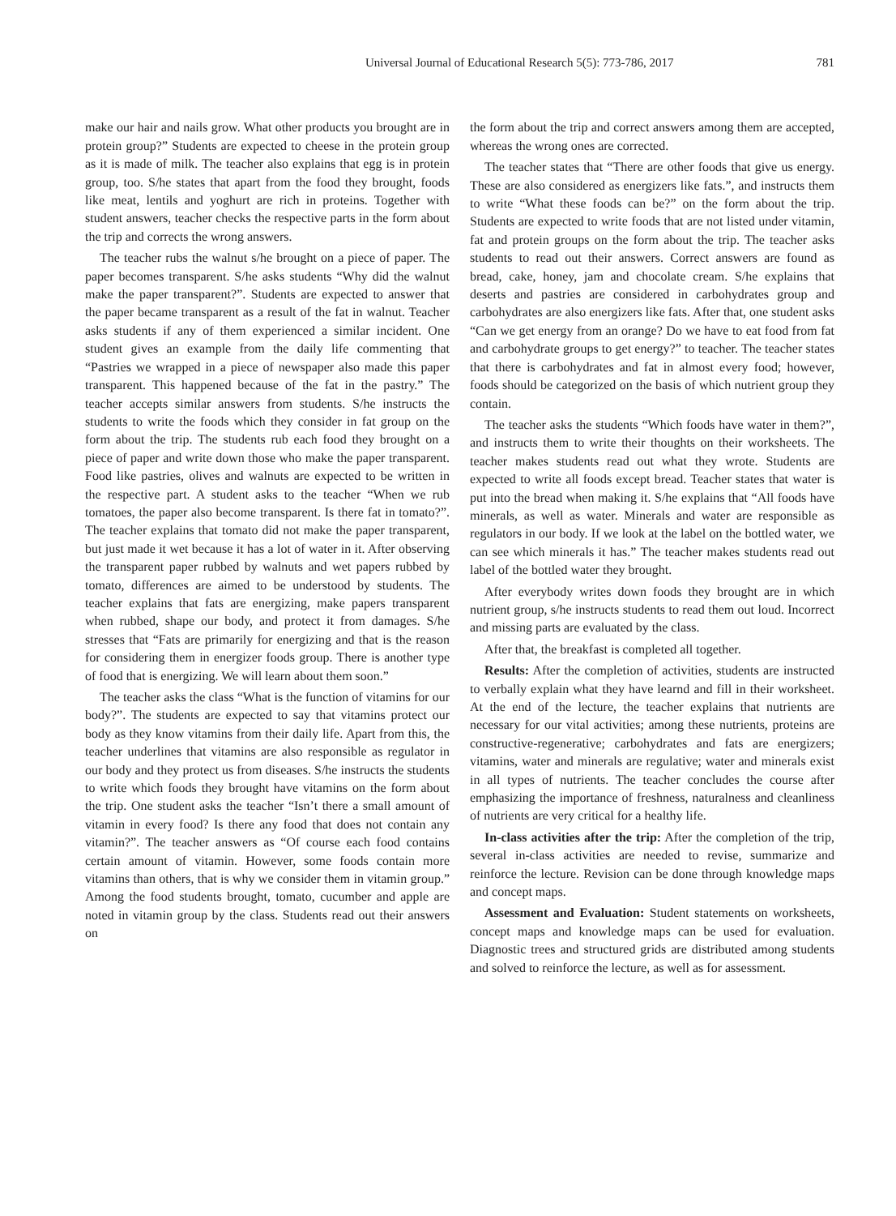Universal Journal of Educational Research 5(5): 773-786, 2017 781
make our hair and nails grow. What other products you brought are in protein group?” Students are expected to cheese in the protein group as it is made of milk. The teacher also explains that egg is in protein group, too. S/he states that apart from the food they brought, foods like meat, lentils and yoghurt are rich in proteins. Together with student answers, teacher checks the respective parts in the form about the trip and corrects the wrong answers.
The teacher rubs the walnut s/he brought on a piece of paper. The paper becomes transparent. S/he asks students “Why did the walnut make the paper transparent?”. Students are expected to answer that the paper became transparent as a result of the fat in walnut. Teacher asks students if any of them experienced a similar incident. One student gives an example from the daily life commenting that “Pastries we wrapped in a piece of newspaper also made this paper transparent. This happened because of the fat in the pastry.” The teacher accepts similar answers from students. S/he instructs the students to write the foods which they consider in fat group on the form about the trip. The students rub each food they brought on a piece of paper and write down those who make the paper transparent. Food like pastries, olives and walnuts are expected to be written in the respective part. A student asks to the teacher “When we rub tomatoes, the paper also become transparent. Is there fat in tomato?”. The teacher explains that tomato did not make the paper transparent, but just made it wet because it has a lot of water in it. After observing the transparent paper rubbed by walnuts and wet papers rubbed by tomato, differences are aimed to be understood by students. The teacher explains that fats are energizing, make papers transparent when rubbed, shape our body, and protect it from damages. S/he stresses that “Fats are primarily for energizing and that is the reason for considering them in energizer foods group. There is another type of food that is energizing. We will learn about them soon.”
The teacher asks the class “What is the function of vitamins for our body?”. The students are expected to say that vitamins protect our body as they know vitamins from their daily life. Apart from this, the teacher underlines that vitamins are also responsible as regulator in our body and they protect us from diseases. S/he instructs the students to write which foods they brought have vitamins on the form about the trip. One student asks the teacher “Isn’t there a small amount of vitamin in every food? Is there any food that does not contain any vitamin?”. The teacher answers as “Of course each food contains certain amount of vitamin. However, some foods contain more vitamins than others, that is why we consider them in vitamin group.” Among the food students brought, tomato, cucumber and apple are noted in vitamin group by the class. Students read out their answers on
the form about the trip and correct answers among them are accepted, whereas the wrong ones are corrected.
The teacher states that “There are other foods that give us energy. These are also considered as energizers like fats.”, and instructs them to write “What these foods can be?” on the form about the trip. Students are expected to write foods that are not listed under vitamin, fat and protein groups on the form about the trip. The teacher asks students to read out their answers. Correct answers are found as bread, cake, honey, jam and chocolate cream. S/he explains that deserts and pastries are considered in carbohydrates group and carbohydrates are also energizers like fats. After that, one student asks “Can we get energy from an orange? Do we have to eat food from fat and carbohydrate groups to get energy?” to teacher. The teacher states that there is carbohydrates and fat in almost every food; however, foods should be categorized on the basis of which nutrient group they contain.
The teacher asks the students “Which foods have water in them?”, and instructs them to write their thoughts on their worksheets. The teacher makes students read out what they wrote. Students are expected to write all foods except bread. Teacher states that water is put into the bread when making it. S/he explains that “All foods have minerals, as well as water. Minerals and water are responsible as regulators in our body. If we look at the label on the bottled water, we can see which minerals it has.” The teacher makes students read out label of the bottled water they brought.
After everybody writes down foods they brought are in which nutrient group, s/he instructs students to read them out loud. Incorrect and missing parts are evaluated by the class.
After that, the breakfast is completed all together.
Results: After the completion of activities, students are instructed to verbally explain what they have learnd and fill in their worksheet. At the end of the lecture, the teacher explains that nutrients are necessary for our vital activities; among these nutrients, proteins are constructive-regenerative; carbohydrates and fats are energizers; vitamins, water and minerals are regulative; water and minerals exist in all types of nutrients. The teacher concludes the course after emphasizing the importance of freshness, naturalness and cleanliness of nutrients are very critical for a healthy life.
In-class activities after the trip: After the completion of the trip, several in-class activities are needed to revise, summarize and reinforce the lecture. Revision can be done through knowledge maps and concept maps.
Assessment and Evaluation: Student statements on worksheets, concept maps and knowledge maps can be used for evaluation. Diagnostic trees and structured grids are distributed among students and solved to reinforce the lecture, as well as for assessment.